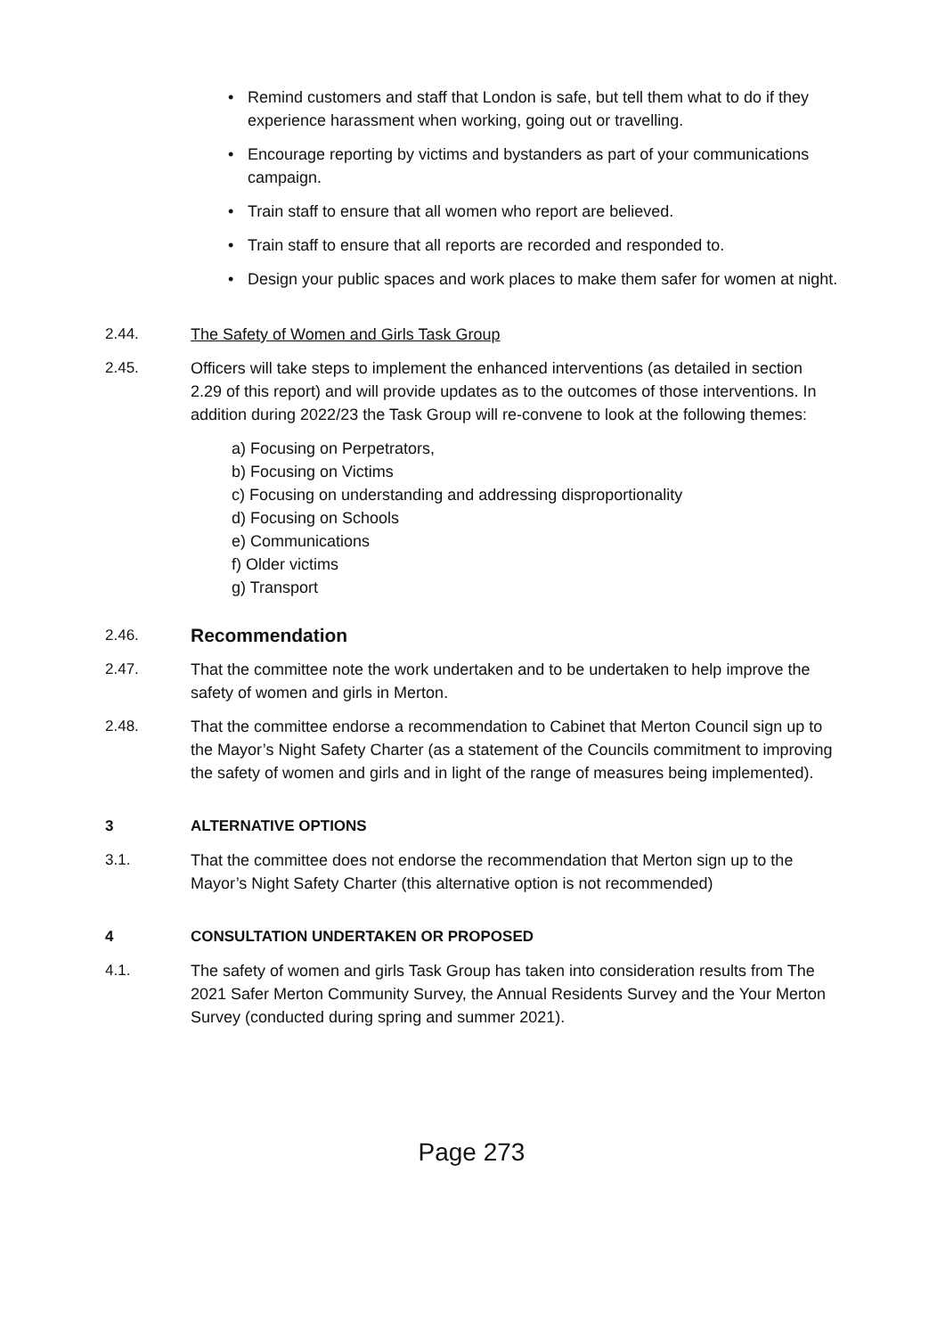• Remind customers and staff that London is safe, but tell them what to do if they experience harassment when working, going out or travelling.
• Encourage reporting by victims and bystanders as part of your communications campaign.
• Train staff to ensure that all women who report are believed.
• Train staff to ensure that all reports are recorded and responded to.
• Design your public spaces and work places to make them safer for women at night.
2.44. The Safety of Women and Girls Task Group
2.45. Officers will take steps to implement the enhanced interventions (as detailed in section 2.29 of this report) and will provide updates as to the outcomes of those interventions. In addition during 2022/23 the Task Group will re-convene to look at the following themes:
a) Focusing on Perpetrators,
b) Focusing on Victims
c) Focusing on understanding and addressing disproportionality
d) Focusing on Schools
e) Communications
f) Older victims
g) Transport
2.46.
Recommendation
2.47. That the committee note the work undertaken and to be undertaken to help improve the safety of women and girls in Merton.
2.48. That the committee endorse a recommendation to Cabinet that Merton Council sign up to the Mayor’s Night Safety Charter (as a statement of the Councils commitment to improving the safety of women and girls and in light of the range of measures being implemented).
3 ALTERNATIVE OPTIONS
3.1. That the committee does not endorse the recommendation that Merton sign up to the Mayor’s Night Safety Charter (this alternative option is not recommended)
4 CONSULTATION UNDERTAKEN OR PROPOSED
4.1. The safety of women and girls Task Group has taken into consideration results from The 2021 Safer Merton Community Survey, the Annual Residents Survey and the Your Merton Survey (conducted during spring and summer 2021).
Page 273